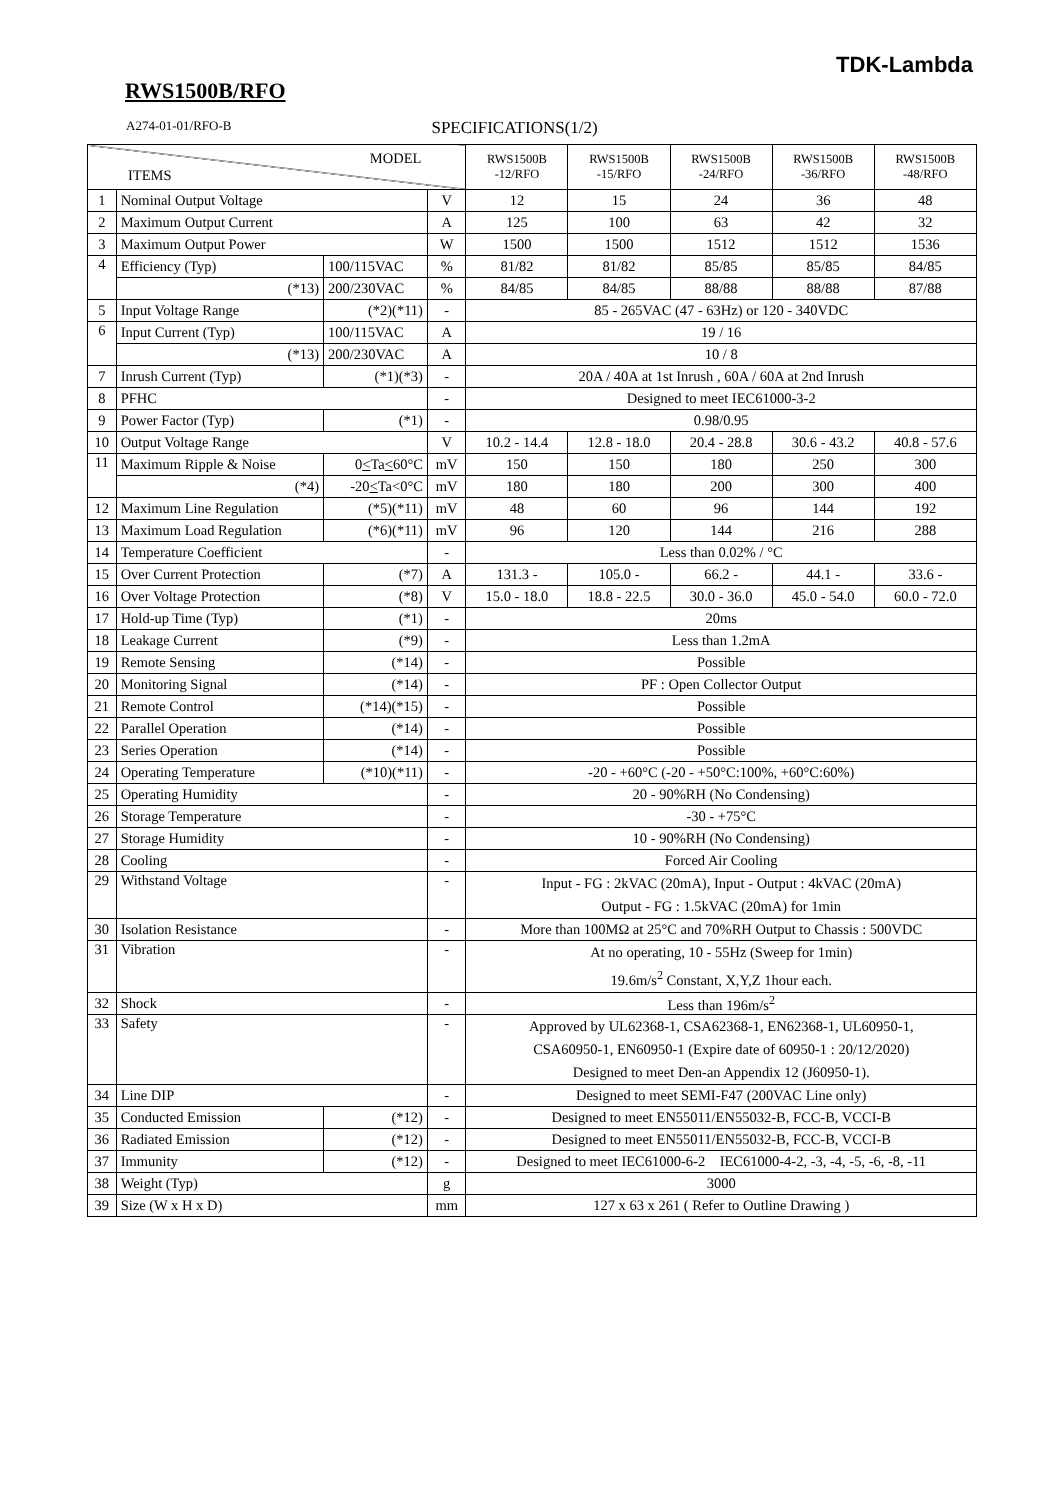TDK-Lambda
RWS1500B/RFO
A274-01-01/RFO-B SPECIFICATIONS(1/2)
| MODEL ITEMS | | | | RWS1500B -12/RFO | RWS1500B -15/RFO | RWS1500B -24/RFO | RWS1500B -36/RFO | RWS1500B -48/RFO |
| --- | --- | --- | --- | --- | --- | --- | --- | --- |
| 1 | Nominal Output Voltage | | V | 12 | 15 | 24 | 36 | 48 |
| 2 | Maximum Output Current | | A | 125 | 100 | 63 | 42 | 32 |
| 3 | Maximum Output Power | | W | 1500 | 1500 | 1512 | 1512 | 1536 |
| 4 | Efficiency (Typ) | 100/115VAC | % | 81/82 | 81/82 | 85/85 | 85/85 | 84/85 |
| | (*13) | 200/230VAC | % | 84/85 | 84/85 | 88/88 | 88/88 | 87/88 |
| 5 | Input Voltage Range | (*2)(*11) | - | 85 - 265VAC (47 - 63Hz) or 120 - 340VDC | | | | |
| 6 | Input Current (Typ) | 100/115VAC | A | 19 / 16 | | | | |
| | (*13) | 200/230VAC | A | 10 / 8 | | | | |
| 7 | Inrush Current (Typ) | (*1)(*3) | - | 20A / 40A at 1st Inrush , 60A / 60A at 2nd Inrush | | | | |
| 8 | PFHC | | - | Designed to meet IEC61000-3-2 | | | | |
| 9 | Power Factor (Typ) | (*1) | - | 0.98/0.95 | | | | |
| 10 | Output Voltage Range | | V | 10.2 - 14.4 | 12.8 - 18.0 | 20.4 - 28.8 | 30.6 - 43.2 | 40.8 - 57.6 |
| 11 | Maximum Ripple & Noise | 0 < Ta < 60°C | mV | 150 | 150 | 180 | 250 | 300 |
| | (*4) | -20 < Ta<0°C | mV | 180 | 180 | 200 | 300 | 400 |
| 12 | Maximum Line Regulation | (*5)(*11) | mV | 48 | 60 | 96 | 144 | 192 |
| 13 | Maximum Load Regulation | (*6)(*11) | mV | 96 | 120 | 144 | 216 | 288 |
| 14 | Temperature Coefficient | | - | Less than 0.02% / °C | | | | |
| 15 | Over Current Protection | (*7) | A | 131.3 - | 105.0 - | 66.2 - | 44.1 - | 33.6 - |
| 16 | Over Voltage Protection | (*8) | V | 15.0 - 18.0 | 18.8 - 22.5 | 30.0 - 36.0 | 45.0 - 54.0 | 60.0 - 72.0 |
| 17 | Hold-up Time (Typ) | (*1) | - | 20ms | | | | |
| 18 | Leakage Current | (*9) | - | Less than 1.2mA | | | | |
| 19 | Remote Sensing | (*14) | - | Possible | | | | |
| 20 | Monitoring Signal | (*14) | - | PF : Open Collector Output | | | | |
| 21 | Remote Control | (*14)(*15) | - | Possible | | | | |
| 22 | Parallel Operation | (*14) | - | Possible | | | | |
| 23 | Series Operation | (*14) | - | Possible | | | | |
| 24 | Operating Temperature | (*10)(*11) | - | -20 - +60°C (-20 - +50°C:100%, +60°C:60%) | | | | |
| 25 | Operating Humidity | | - | 20 - 90%RH (No Condensing) | | | | |
| 26 | Storage Temperature | | - | -30 - +75°C | | | | |
| 27 | Storage Humidity | | - | 10 - 90%RH (No Condensing) | | | | |
| 28 | Cooling | | - | Forced Air Cooling | | | | |
| 29 | Withstand Voltage | | - | Input - FG : 2kVAC (20mA), Input - Output : 4kVAC (20mA) Output - FG : 1.5kVAC (20mA) for 1min | | | | |
| 30 | Isolation Resistance | | - | More than 100MΩ at 25°C and 70%RH Output to Chassis : 500VDC | | | | |
| 31 | Vibration | | - | At no operating, 10 - 55Hz (Sweep for 1min) 19.6m/s<sup>2</sup> Constant, X,Y,Z 1hour each. | | | | |
| 32 | Shock | | - | Less than 196m/s<sup>2</sup> | | | | |
| 33 | Safety | | - | Approved by UL62368-1, CSA62368-1, EN62368-1, UL60950-1, CSA60950-1, EN60950-1 (Expire date of 60950-1 : 20/12/2020) Designed to meet Den-an Appendix 12 (J60950-1). | | | | |
| 34 | Line DIP | | - | Designed to meet SEMI-F47 (200VAC Line only) | | | | |
| 35 | Conducted Emission | (*12) | - | Designed to meet EN55011/EN55032-B, FCC-B, VCCI-B | | | | |
| 36 | Radiated Emission | (*12) | - | Designed to meet EN55011/EN55032-B, FCC-B, VCCI-B | | | | |
| 37 | Immunity | (*12) | - | Designed to meet IEC61000-6-2 IEC61000-4-2, -3, -4, -5, -6, -8, -11 | | | | |
| 38 | Weight (Typ) | | g | 3000 | | | | |
| 39 | Size (W x H x D) | | mm | 127 x 63 x 261 ( Refer to Outline Drawing ) | | | | |